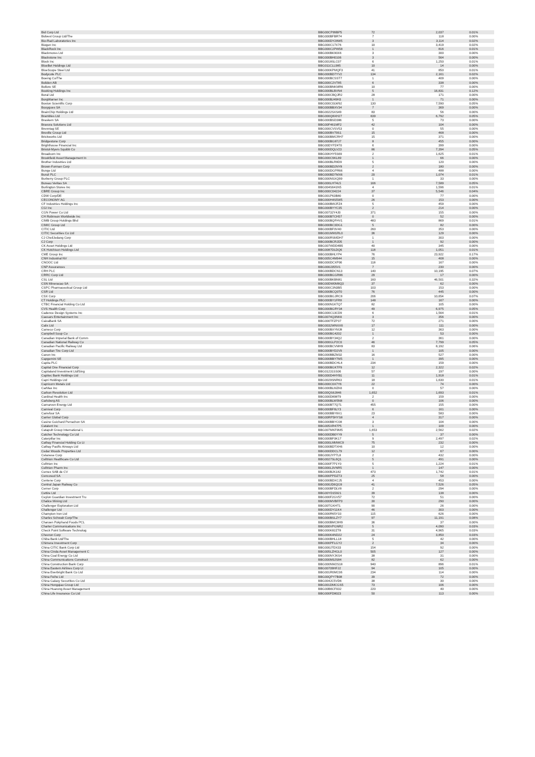| Bid Corp Ltd | BBG00CP99BP5 | 72 | 2,037 | 0.01% |
| Bidvest Group Ltd/The | BBG000BFBR74 | 7 | 118 | 0.00% |
| Bio-Rad Laboratories Inc | BBG000DY28W5 | 3 | 3,114 | 0.02% |
| Biogen Inc | BBG000C17X76 | 10 | 3,419 | 0.02% |
| BlackRock Inc | BBG000C2PW58 | 1 | 816 | 0.01% |
| Blackmores Ltd | BBG000BK90X6 | 3 | 300 | 0.00% |
| Blackstone Inc | BBG000BH0106 | 3 | 564 | 0.00% |
| Block Inc | BBG0018SLC07 | 6 | 1,250 | 0.01% |
| BlueBet Holdings Ltd | BBG011CLL985 | 10 | 14 | 0.00% |
| BlueScope Steel Ltd | BBG000KPMQF3 | 41 | 850 | 0.01% |
| Bodycote PLC | BBG000BD7YV2 | 134 | 2,161 | 0.02% |
| Boeing Co/The | BBG000BCSST7 | 1 | 409 | 0.00% |
| Boliden AB | BBG000C2VT85 | 6 | 338 | 0.00% |
| Bollore SE | BBG000BNKMR6 | 10 | 77 | 0.00% |
| Booking Holdings Inc | BBG000BLBVN4 | 5 | 16,831 | 0.12% |
| Boral Ltd | BBG000CBQJR2 | 28 | 171 | 0.00% |
| BorgWarner Inc | BBG000BJ49H3 | 1 | 71 | 0.00% |
| Boston Scientific Corp | BBG000C0LW92 | 130 | 7,590 | 0.05% |
| Bouygues SA | BBG000BBXV34 | 7 | 369 | 0.00% |
| BrainChip Holdings Ltd | BBG0022SXS49 | 83 | 56 | 0.00% |
| Brambles Ltd | BBG000Q8XH27 | 639 | 6,792 | 0.05% |
| Braskem SA | BBG000BSD386 | 5 | 73 | 0.00% |
| Bravura Solutions Ltd | BBG00F461MF2 | 42 | 104 | 0.00% |
| Brenntag SE | BBG000CVSV53 | 0 | 55 | 0.00% |
| Breville Group Ltd | BBG000BV79S1 | 15 | 468 | 0.00% |
| Brickworks Ltd | BBG000BMCRH7 | 15 | 371 | 0.00% |
| Bridgestone Corp | BBG000BG87J7 | 8 | 455 | 0.00% |
| Brighthouse Financial Inc | BBG00DYPZ4T0 | 6 | 399 | 0.00% |
| Bristol-Myers Squibb Co | BBG000DQLV23 | 86 | 7,394 | 0.05% |
| Broadcom Inc | BBG00KHY5S69 | 2 | 1,625 | 0.01% |
| Brookfield Asset Management In | BBG000C9KL89 | 1 | 66 | 0.00% |
| Brother Industries Ltd | BBG000BLR8D9 | 5 | 120 | 0.00% |
| Brown-Forman Corp | BBG000BD2NY8 | 2 | 180 | 0.00% |
| Bunge Ltd | BBG000DGPR66 | 4 | 488 | 0.00% |
| Bunzl PLC | BBG000BD7MX6 | 20 | 1,074 | 0.01% |
| Burberry Group PLC | BBG000NSXQ99 | 1 | 33 | 0.00% |
| Bureau Veritas SA | BBG000LHT4L5 | 166 | 7,589 | 0.05% |
| Burlington Stores Inc | BBG004S641N5 | 4 | 1,596 | 0.01% |
| CBRE Group Inc | BBG000C04224 | 37 | 5,546 | 0.04% |
| CDW Corp/DE | BBG001P63B80 | 0 | 77 | 0.00% |
| CECONOMY AG | BBG000H4S5W5 | 26 | 153 | 0.00% |
| CF Industries Holdings Inc | BBG000BWJFZ4 | 5 | 459 | 0.00% |
| CGI Inc | BBG000BYYC35 | 2 | 214 | 0.00% |
| CGN Power Co Ltd | BBG00732Y4J0 | 371 | 155 | 0.00% |
| CH Robinson Worldwide Inc | BBG000BTCH57 | 0 | 52 | 0.00% |
| CIMB Group Holdings Bhd | BBG000BQFHV1 | 483 | 869 | 0.01% |
| CIMIC Group Ltd | BBG000BC3DG1 | 5 | 82 | 0.00% |
| CITIC Ltd | BBG000BF0V40 | 260 | 353 | 0.00% |
| CITIC Securities Co Ltd | BBG001MM1RL0 | 36 | 129 | 0.00% |
| CJ CheilJedang Corp | BBG000RSMDH7 | 1 | 303 | 0.00% |
| CJ Corp | BBG000BCRJD5 | 1 | 92 | 0.00% |
| CK Asset Holdings Ltd | BBG007WDD4B5 | 40 | 345 | 0.00% |
| CK Hutchison Holdings Ltd | BBG0087DLDQ6 | 118 | 1,051 | 0.01% |
| CME Group Inc | BBG000BHLYP4 | 76 | 23,922 | 0.17% |
| CNH Industrial NV | BBG005C4M644 | 15 | 408 | 0.00% |
| CNOOC Ltd | BBG000DCXP06 | 118 | 167 | 0.00% |
| CNP Assurances | BBG000J355V1 | 7 | 230 | 0.00% |
| CRH PLC | BBG000BDCN13 | 140 | 10,195 | 0.07% |
| CRRC Corp Ltd | BBG000BGGR86 | 29 | 17 | 0.00% |
| CSL Ltd | BBG000BKBN81 | 160 | 46,501 | 0.32% |
| CSN Mineracao SA | BBG00DW0M8Q3 | 37 | 62 | 0.00% |
| CSPC Pharmaceutical Group Ltd | BBG000C3N3B5 | 103 | 153 | 0.00% |
| CSR Ltd | BBG000BCQ0T0 | 76 | 445 | 0.00% |
| CSX Corp | BBG000BGJRC8 | 206 | 10,654 | 0.07% |
| CT Holdings PLC | BBG000BY1FR8 | 148 | 167 | 0.00% |
| CTBC Financial Holding Co Ltd | BBG000N1KTQ7 | 82 | 105 | 0.00% |
| CVS Health Corp | BBG000BGRY34 | 49 | 6,975 | 0.05% |
| Cadence Design Systems Inc | BBG000C13CD9 | 6 | 1,564 | 0.01% |
| Caesars Entertainment Inc | BBG0074Q3NK6 | 3 | 356 | 0.00% |
| CaixaBank SA | BBG000TFZP37 | 72 | 271 | 0.00% |
| Calix Ltd | BBG0032WNXX6 | 17 | 111 | 0.00% |
| Cameco Corp | BBG000BXYMJ8 | 12 | 363 | 0.00% |
| Campbell Soup Co | BBG000BG4202 | 1 | 53 | 0.00% |
| Canadian Imperial Bank of Comm | BBG000BY34Q2 | 2 | 361 | 0.00% |
| Canadian National Railway Co | BBG000GLP2C0 | 46 | 7,799 | 0.05% |
| Canadian Pacific Railway Ltd | BBG000BCVMH9 | 83 | 8,192 | 0.06% |
| Canadian Tire Corp Ltd | BBG000BYD2V9 | 1 | 105 | 0.00% |
| Canon Inc | BBG000BBZM32 | 16 | 527 | 0.00% |
| Capgemini SE | BBG000BBY7M5 | 1 | 395 | 0.00% |
| Capita PLC | BBG000BDCHL4 | 234 | 159 | 0.00% |
| Capital One Financial Corp | BBG000BGKTF9 | 12 | 2,322 | 0.02% |
| Capitaland Investment Ltd/Sing | BBG01231SS06 | 57 | 197 | 0.00% |
| Capitec Bank Holdings Ltd | BBG000D4HYB1 | 11 | 1,918 | 0.01% |
| Capri Holdings Ltd | BBG0029SNR63 | 18 | 1,630 | 0.01% |
| Capricorn Metals Ltd | BBG000C0X7Y6 | 22 | 74 | 0.00% |
| CarMax Inc | BBG000BLMZK6 | 0 | 57 | 0.00% |
| Carbon Revolution Ltd | BBG00QS6J846 | 1,652 | 1,693 | 0.01% |
| Cardinal Health Inc | BBG000D898T9 | 2 | 159 | 0.00% |
| Carlsberg AS | BBG000BLW5N8 | 0 | 106 | 0.00% |
| Carnarvon Energy Ltd | BBG000BT7Q71 | 455 | 155 | 0.00% |
| Carnival Corp | BBG000BF6LY3 | 6 | 161 | 0.00% |
| Carrefour SA | BBG000BBY8X1 | 23 | 583 | 0.00% |
| Carrier Global Corp | BBG00RP5HYS8 | 4 | 317 | 0.00% |
| Casino Guichard Perrachon SA | BBG000BBYC08 | 3 | 104 | 0.00% |
| Catalent Inc | BBG005XR47P5 | 1 | 109 | 0.00% |
| Catapult Group International L | BBG007MKF9M5 | 1,653 | 2,562 | 0.02% |
| Catcher Technology Co Ltd | BBG000DB0YY8 | 5 | 37 | 0.00% |
| Caterpillar Inc | BBG000BF0K17 | 9 | 2,497 | 0.02% |
| Cathay Financial Holding Co Lt | BBG000LMMWC9 | 75 | 232 | 0.00% |
| Cathay Pacific Airways Ltd | BBG000BDTXH6 | 10 | 12 | 0.00% |
| Cedar Woods Properties Ltd | BBG000DDCL79 | 12 | 67 | 0.00% |
| Celanese Corp | BBG000JYP7L8 | 2 | 432 | 0.00% |
| Celltrion Healthcare Co Ltd | BBG0027SL6Q1 | 5 | 491 | 0.00% |
| Celltrion Inc | BBG000F7P1Y0 | 5 | 1,224 | 0.01% |
| Celltrion Pharm Inc | BBG000L3VNR5 | 1 | 147 | 0.00% |
| Cemex SAB de CV | BBG000BJK182 | 473 | 1,742 | 0.01% |
| Cencosud SA | BBG000PPDZT3 | 25 | 58 | 0.00% |
| Centene Corp | BBG000BDXCJ5 | 4 | 453 | 0.00% |
| Central Japan Railway Co | BBG000JD6QG9 | 41 | 7,526 | 0.05% |
| Cerner Corp | BBG000BFDLV8 | 2 | 294 | 0.00% |
| Cettire Ltd | BBG00YD15921 | 39 | 138 | 0.00% |
| Ceylon Guardian Investment Tru | BBG000F2GV57 | 72 | 51 | 0.00% |
| Chalice Mining Ltd | BBG000MVBFP3 | 30 | 290 | 0.00% |
| Challenger Exploration Ltd | BBG00TGKHT1 | 90 | 26 | 0.00% |
| Challenger Ltd | BBG000DY11K4 | 46 | 303 | 0.00% |
| Champion Iron Ltd | BBG000R65Y33 | 115 | 626 | 0.00% |
| Charles Schwab Corp/The | BBG000BSLZY7 | 97 | 11,191 | 0.08% |
| Charoen Pokphand Foods PCL | BBG000BMC8H9 | 36 | 37 | 0.00% |
| Charter Communications Inc | BBG000VPGNR2 | 5 | 4,090 | 0.03% |
| Check Point Software Technolog | BBG000K82ZT8 | 31 | 4,965 | 0.03% |
| Chevron Corp | BBG000K4ND22 | 24 | 3,850 | 0.03% |
| Chiba Bank Ltd/The | BBG000BHLL18 | 5 | 42 | 0.00% |
| Chimera Investment Corp | BBG000PFLGY2 | 2 | 34 | 0.00% |
| China CITIC Bank Corp Ltd | BBG000J7DX33 | 154 | 92 | 0.00% |
| China Cinda Asset Management C | BBG005LZHGL0 | 505 | 127 | 0.00% |
| China Coal Energy Co Ltd | BBG000NYJKS4 | 38 | 31 | 0.00% |
| China Communications Construct | BBG000M0JS84 | 82 | 62 | 0.00% |
| China Construction Bank Corp | BBG000NW2S18 | 940 | 896 | 0.01% |
| China Eastern Airlines Corp Lt | BBG00709HFJ2 | 94 | 105 | 0.00% |
| China Everbright Bank Co Ltd | BBG001R0MC06 | 234 | 114 | 0.00% |
| China Feihe Ltd | BBG00QPY7B08 | 39 | 72 | 0.00% |
| China Galaxy Securities Co Ltd | BBG004JC5VD6 | 38 | 30 | 0.00% |
| China Hongqiao Group Ltd | BBG001DMCGS5 | 73 | 106 | 0.00% |
| China Huarong Asset Management | BBG00B6CF032 | 220 | 40 | 0.00% |
| China Life Insurance Co Ltd | BBG000FD8023 | 50 | 113 | 0.00% |